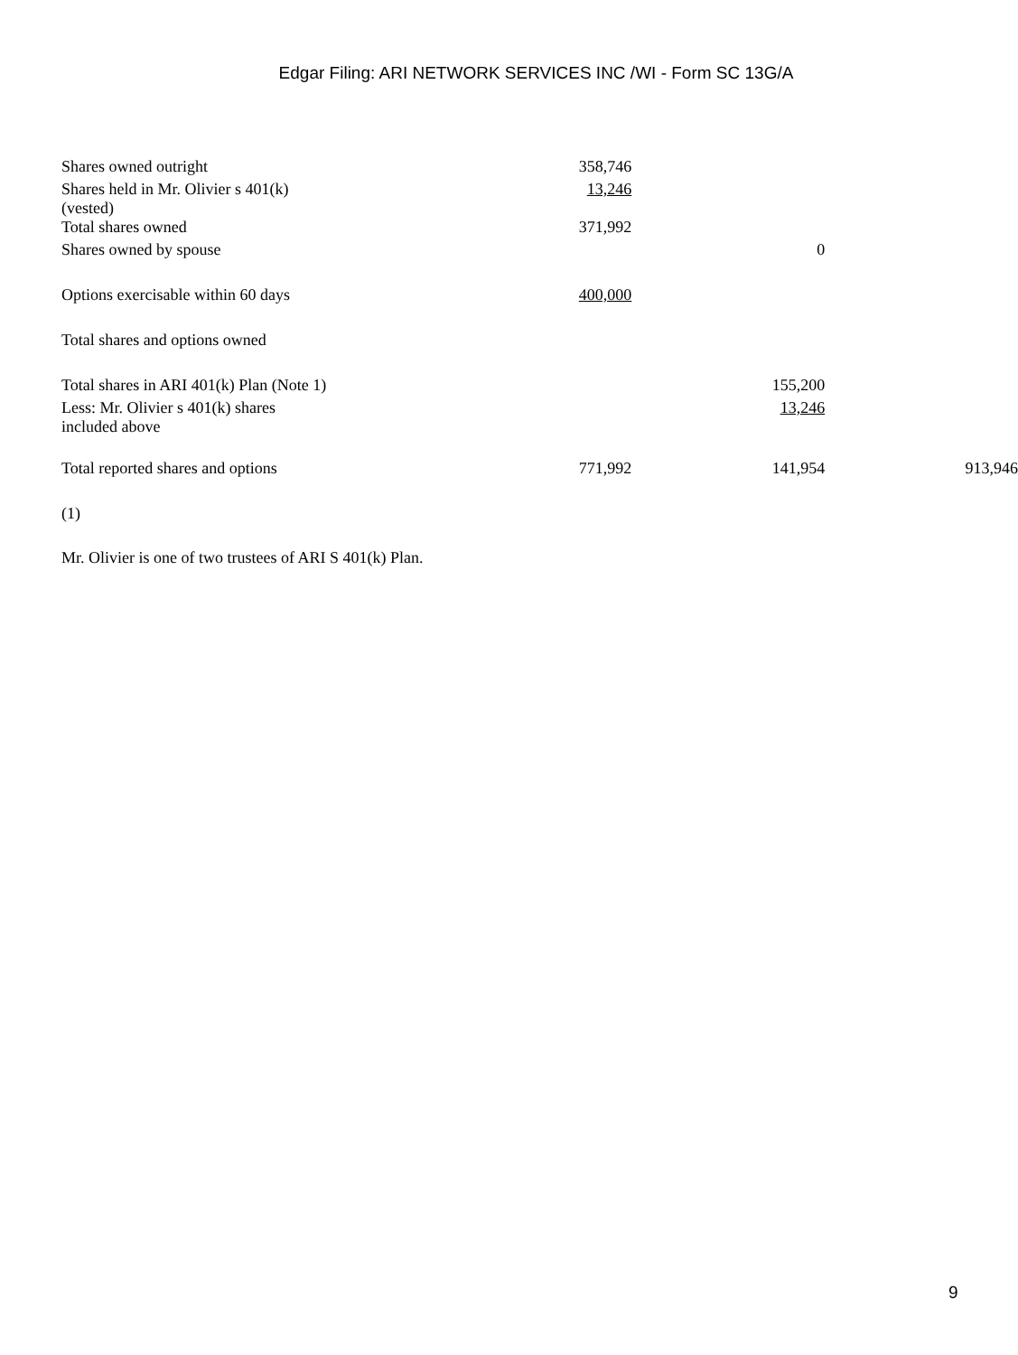Edgar Filing: ARI NETWORK SERVICES INC /WI - Form SC 13G/A
| Shares owned outright | 358,746 | | |
| Shares held in Mr. Olivier s 401(k) (vested) | 13,246 | | |
| Total shares owned | 371,992 | | |
| Shares owned by spouse | | 0 | |
| Options exercisable within 60 days | 400,000 | | |
| Total shares and options owned | | | |
| Total shares in ARI 401(k) Plan (Note 1) | | 155,200 | |
| Less: Mr. Olivier s 401(k) shares included above | | 13,246 | |
| Total reported shares and options | 771,992 | 141,954 | 913,946 |
(1)
Mr. Olivier is one of two trustees of ARI S 401(k) Plan.
9